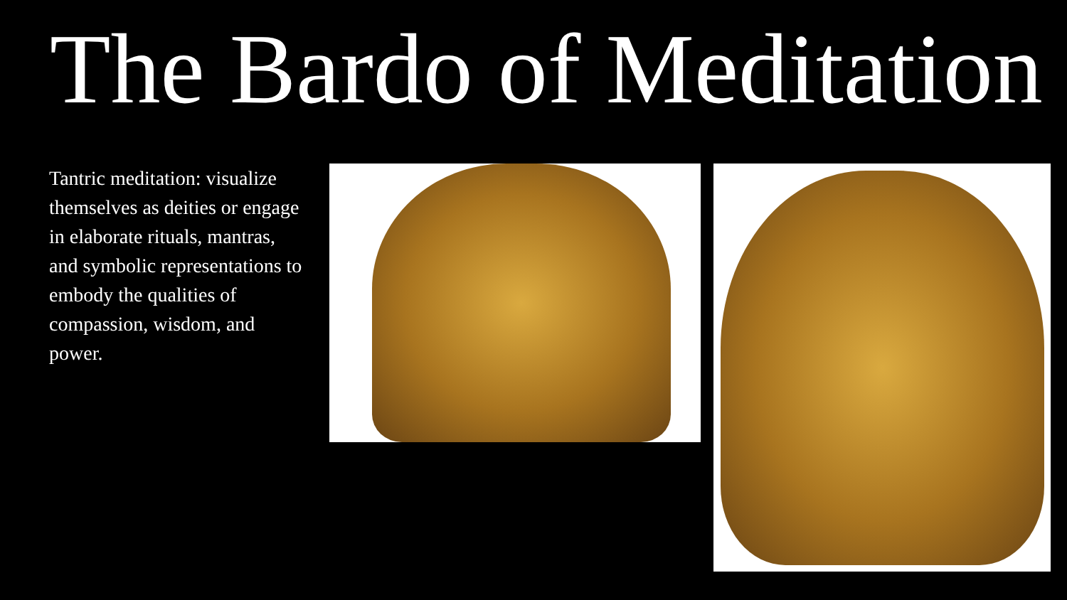The Bardo of Meditation
Tantric meditation: visualize themselves as deities or engage in elaborate rituals, mantras, and symbolic representations to embody the qualities of compassion, wisdom, and power.